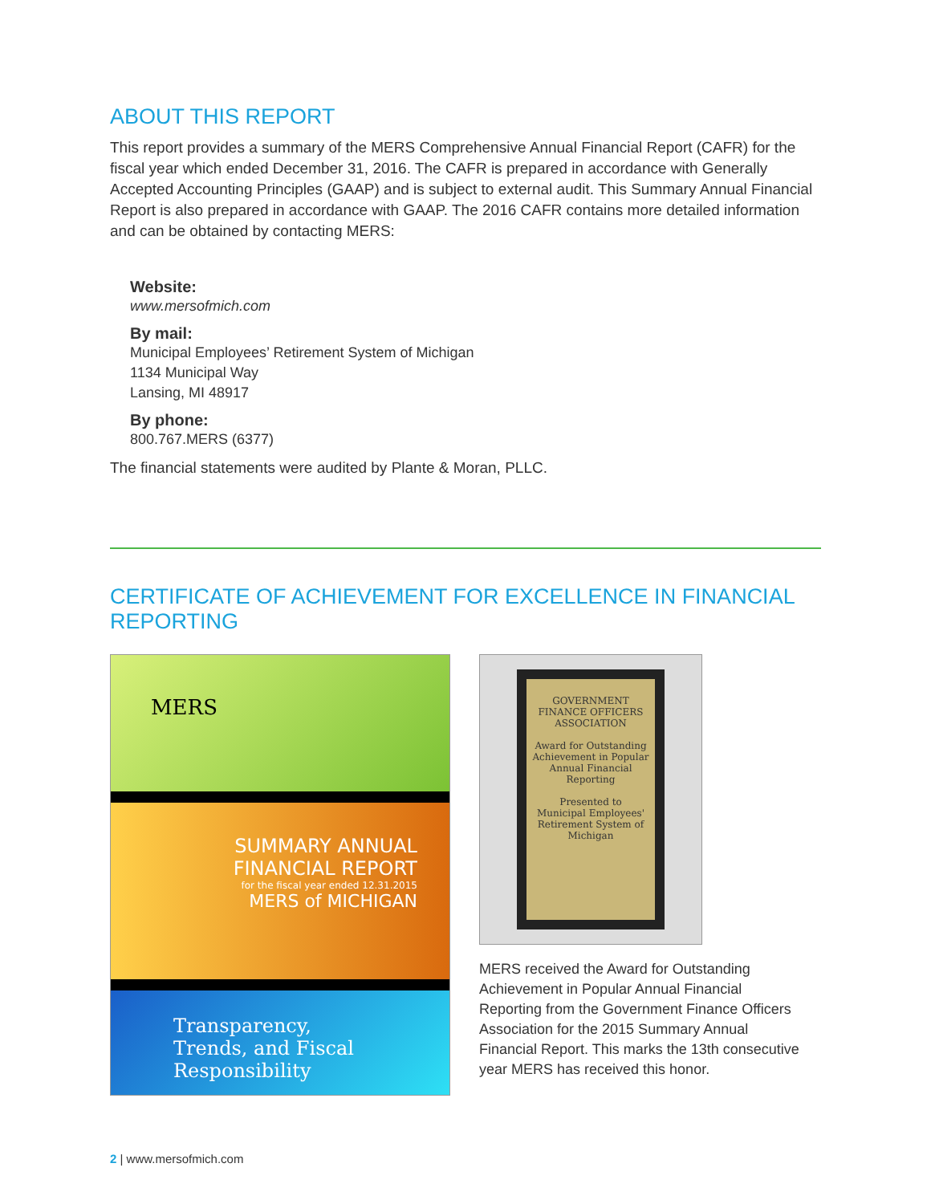ABOUT THIS REPORT
This report provides a summary of the MERS Comprehensive Annual Financial Report (CAFR) for the fiscal year which ended December 31, 2016. The CAFR is prepared in accordance with Generally Accepted Accounting Principles (GAAP) and is subject to external audit. This Summary Annual Financial Report is also prepared in accordance with GAAP. The 2016 CAFR contains more detailed information and can be obtained by contacting MERS:
Website:
www.mersofmich.com
By mail:
Municipal Employees’ Retirement System of Michigan
1134 Municipal Way
Lansing, MI 48917
By phone:
800.767.MERS (6377)
The financial statements were audited by Plante & Moran, PLLC.
CERTIFICATE OF ACHIEVEMENT FOR EXCELLENCE IN FINANCIAL REPORTING
MERS
SUMMARY ANNUAL
FINANCIAL REPORT
for the fiscal year ended 12.31.2015
MERS of MICHIGAN
Transparency,
Trends, and Fiscal
Responsibility
GOVERNMENT FINANCE OFFICERS ASSOCIATION
Award for Outstanding Achievement in Popular Annual Financial Reporting
Presented to
Municipal Employees' Retirement System of Michigan
MERS received the Award for Outstanding Achievement in Popular Annual Financial Reporting from the Government Finance Officers Association for the 2015 Summary Annual Financial Report. This marks the 13th consecutive year MERS has received this honor.
2 | www.mersofmich.com